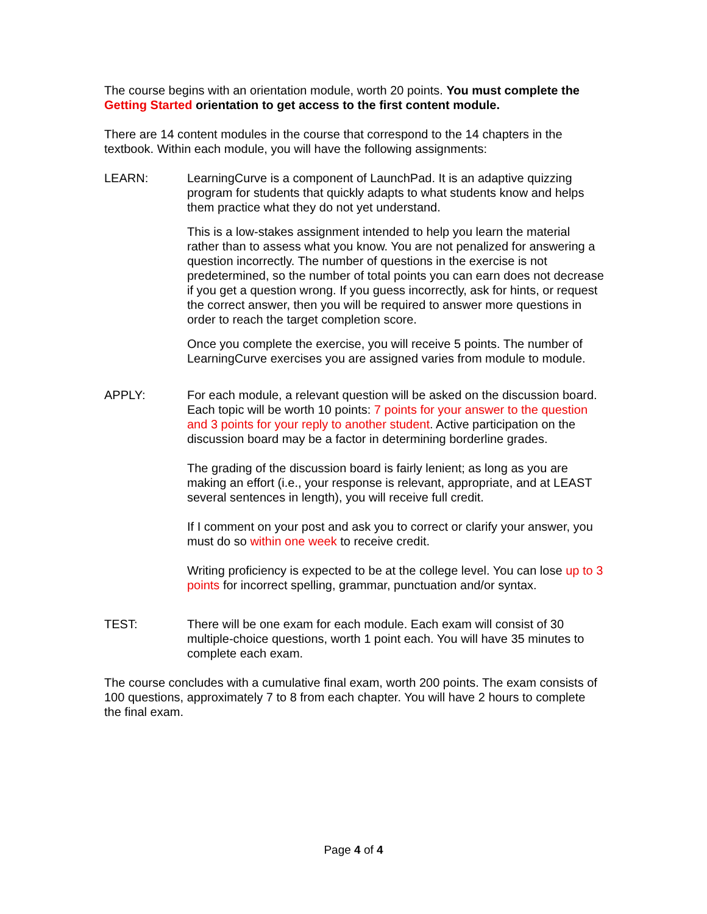The course begins with an orientation module, worth 20 points. You must complete the Getting Started orientation to get access to the first content module.
There are 14 content modules in the course that correspond to the 14 chapters in the textbook. Within each module, you will have the following assignments:
LEARN: LearningCurve is a component of LaunchPad. It is an adaptive quizzing program for students that quickly adapts to what students know and helps them practice what they do not yet understand.
This is a low-stakes assignment intended to help you learn the material rather than to assess what you know. You are not penalized for answering a question incorrectly. The number of questions in the exercise is not predetermined, so the number of total points you can earn does not decrease if you get a question wrong. If you guess incorrectly, ask for hints, or request the correct answer, then you will be required to answer more questions in order to reach the target completion score.
Once you complete the exercise, you will receive 5 points. The number of LearningCurve exercises you are assigned varies from module to module.
APPLY: For each module, a relevant question will be asked on the discussion board. Each topic will be worth 10 points: 7 points for your answer to the question and 3 points for your reply to another student. Active participation on the discussion board may be a factor in determining borderline grades.
The grading of the discussion board is fairly lenient; as long as you are making an effort (i.e., your response is relevant, appropriate, and at LEAST several sentences in length), you will receive full credit.
If I comment on your post and ask you to correct or clarify your answer, you must do so within one week to receive credit.
Writing proficiency is expected to be at the college level. You can lose up to 3 points for incorrect spelling, grammar, punctuation and/or syntax.
TEST: There will be one exam for each module. Each exam will consist of 30 multiple-choice questions, worth 1 point each. You will have 35 minutes to complete each exam.
The course concludes with a cumulative final exam, worth 200 points. The exam consists of 100 questions, approximately 7 to 8 from each chapter. You will have 2 hours to complete the final exam.
Page 4 of 4